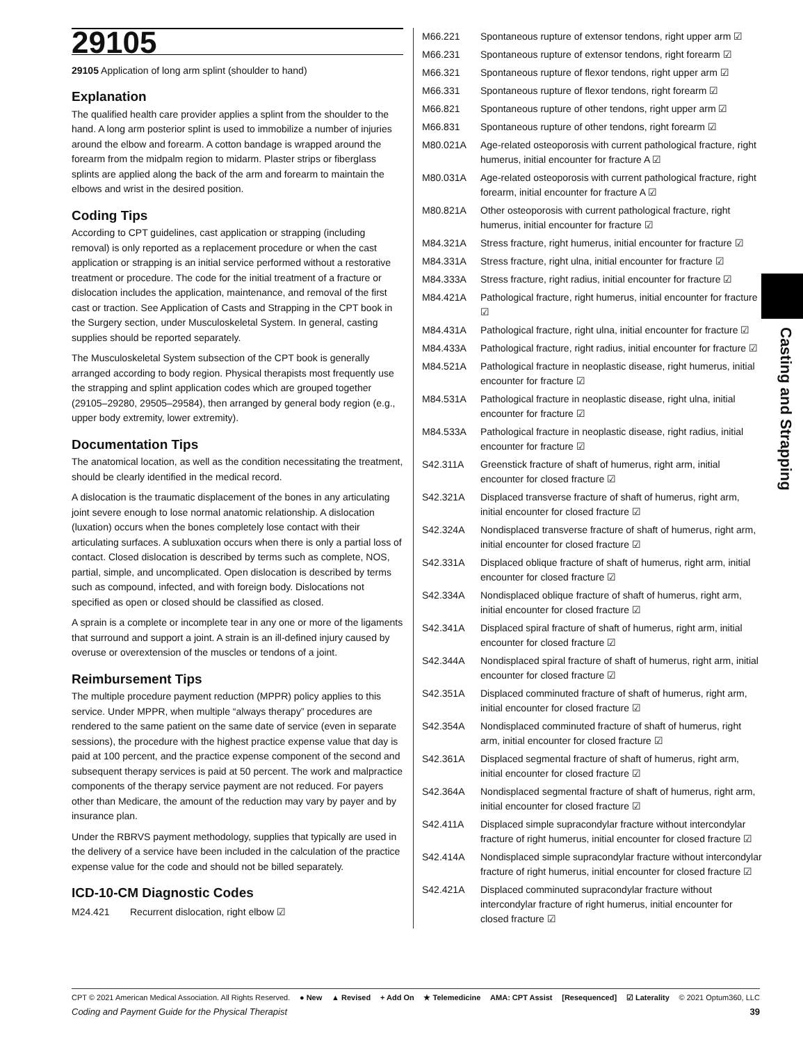29105
29105 Application of long arm splint (shoulder to hand)
Explanation
The qualified health care provider applies a splint from the shoulder to the hand. A long arm posterior splint is used to immobilize a number of injuries around the elbow and forearm. A cotton bandage is wrapped around the forearm from the midpalm region to midarm. Plaster strips or fiberglass splints are applied along the back of the arm and forearm to maintain the elbows and wrist in the desired position.
Coding Tips
According to CPT guidelines, cast application or strapping (including removal) is only reported as a replacement procedure or when the cast application or strapping is an initial service performed without a restorative treatment or procedure. The code for the initial treatment of a fracture or dislocation includes the application, maintenance, and removal of the first cast or traction. See Application of Casts and Strapping in the CPT book in the Surgery section, under Musculoskeletal System. In general, casting supplies should be reported separately.
The Musculoskeletal System subsection of the CPT book is generally arranged according to body region. Physical therapists most frequently use the strapping and splint application codes which are grouped together (29105–29280, 29505–29584), then arranged by general body region (e.g., upper body extremity, lower extremity).
Documentation Tips
The anatomical location, as well as the condition necessitating the treatment, should be clearly identified in the medical record.
A dislocation is the traumatic displacement of the bones in any articulating joint severe enough to lose normal anatomic relationship. A dislocation (luxation) occurs when the bones completely lose contact with their articulating surfaces. A subluxation occurs when there is only a partial loss of contact. Closed dislocation is described by terms such as complete, NOS, partial, simple, and uncomplicated. Open dislocation is described by terms such as compound, infected, and with foreign body. Dislocations not specified as open or closed should be classified as closed.
A sprain is a complete or incomplete tear in any one or more of the ligaments that surround and support a joint. A strain is an ill-defined injury caused by overuse or overextension of the muscles or tendons of a joint.
Reimbursement Tips
The multiple procedure payment reduction (MPPR) policy applies to this service. Under MPPR, when multiple “always therapy” procedures are rendered to the same patient on the same date of service (even in separate sessions), the procedure with the highest practice expense value that day is paid at 100 percent, and the practice expense component of the second and subsequent therapy services is paid at 50 percent. The work and malpractice components of the therapy service payment are not reduced. For payers other than Medicare, the amount of the reduction may vary by payer and by insurance plan.
Under the RBRVS payment methodology, supplies that typically are used in the delivery of a service have been included in the calculation of the practice expense value for the code and should not be billed separately.
ICD-10-CM Diagnostic Codes
| M24.421 | Recurrent dislocation, right elbow ☑ |
| M66.221 | Spontaneous rupture of extensor tendons, right upper arm ☑ |
| M66.231 | Spontaneous rupture of extensor tendons, right forearm ☑ |
| M66.321 | Spontaneous rupture of flexor tendons, right upper arm ☑ |
| M66.331 | Spontaneous rupture of flexor tendons, right forearm ☑ |
| M66.821 | Spontaneous rupture of other tendons, right upper arm ☑ |
| M66.831 | Spontaneous rupture of other tendons, right forearm ☑ |
| M80.021A | Age-related osteoporosis with current pathological fracture, right humerus, initial encounter for fracture A ☑ |
| M80.031A | Age-related osteoporosis with current pathological fracture, right forearm, initial encounter for fracture A ☑ |
| M80.821A | Other osteoporosis with current pathological fracture, right humerus, initial encounter for fracture ☑ |
| M84.321A | Stress fracture, right humerus, initial encounter for fracture ☑ |
| M84.331A | Stress fracture, right ulna, initial encounter for fracture ☑ |
| M84.333A | Stress fracture, right radius, initial encounter for fracture ☑ |
| M84.421A | Pathological fracture, right humerus, initial encounter for fracture ☑ |
| M84.431A | Pathological fracture, right ulna, initial encounter for fracture ☑ |
| M84.433A | Pathological fracture, right radius, initial encounter for fracture ☑ |
| M84.521A | Pathological fracture in neoplastic disease, right humerus, initial encounter for fracture ☑ |
| M84.531A | Pathological fracture in neoplastic disease, right ulna, initial encounter for fracture ☑ |
| M84.533A | Pathological fracture in neoplastic disease, right radius, initial encounter for fracture ☑ |
| S42.311A | Greenstick fracture of shaft of humerus, right arm, initial encounter for closed fracture ☑ |
| S42.321A | Displaced transverse fracture of shaft of humerus, right arm, initial encounter for closed fracture ☑ |
| S42.324A | Nondisplaced transverse fracture of shaft of humerus, right arm, initial encounter for closed fracture ☑ |
| S42.331A | Displaced oblique fracture of shaft of humerus, right arm, initial encounter for closed fracture ☑ |
| S42.334A | Nondisplaced oblique fracture of shaft of humerus, right arm, initial encounter for closed fracture ☑ |
| S42.341A | Displaced spiral fracture of shaft of humerus, right arm, initial encounter for closed fracture ☑ |
| S42.344A | Nondisplaced spiral fracture of shaft of humerus, right arm, initial encounter for closed fracture ☑ |
| S42.351A | Displaced comminuted fracture of shaft of humerus, right arm, initial encounter for closed fracture ☑ |
| S42.354A | Nondisplaced comminuted fracture of shaft of humerus, right arm, initial encounter for closed fracture ☑ |
| S42.361A | Displaced segmental fracture of shaft of humerus, right arm, initial encounter for closed fracture ☑ |
| S42.364A | Nondisplaced segmental fracture of shaft of humerus, right arm, initial encounter for closed fracture ☑ |
| S42.411A | Displaced simple supracondylar fracture without intercondylar fracture of right humerus, initial encounter for closed fracture ☑ |
| S42.414A | Nondisplaced simple supracondylar fracture without intercondylar fracture of right humerus, initial encounter for closed fracture ☑ |
| S42.421A | Displaced comminuted supracondylar fracture without intercondylar fracture of right humerus, initial encounter for closed fracture ☑ |
Casting and Strapping
CPT © 2021 American Medical Association. All Rights Reserved. ● New ▲ Revised + Add On ★ Telemedicine AMA: CPT Assist [Resequenced] ☑ Laterality © 2021 Optum360, LLC
Coding and Payment Guide for the Physical Therapist 39